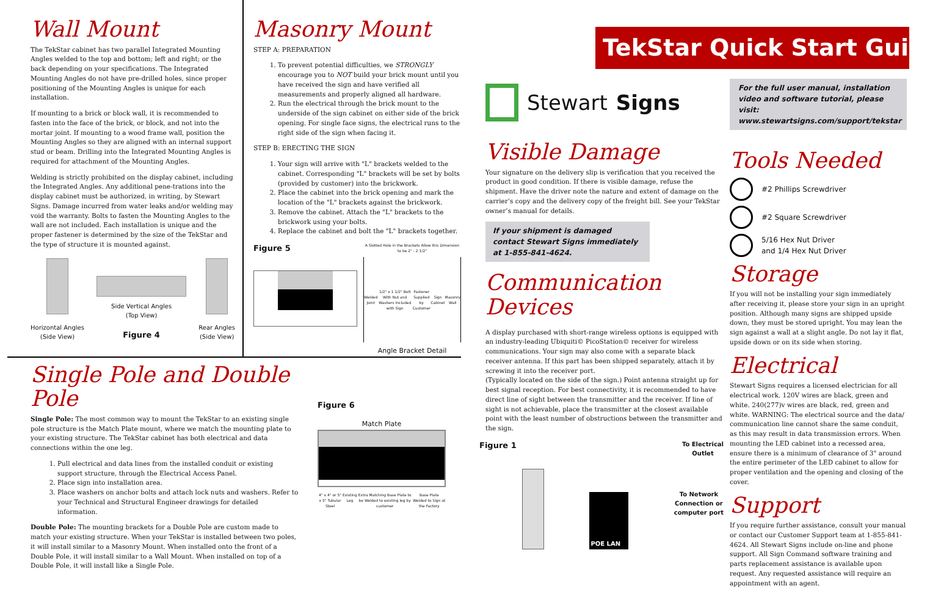Wall Mount
The TekStar cabinet has two parallel Integrated Mounting Angles welded to the top and bottom; left and right; or the back depending on your specifications. The Integrated Mounting Angles do not have pre-drilled holes, since proper positioning of the Mounting Angles is unique for each installation.
If mounting to a brick or block wall, it is recommended to fasten into the face of the brick, or block, and not into the mortar joint. If mounting to a wood frame wall, position the Mounting Angles so they are aligned with an internal support stud or beam. Drilling into the Integrated Mounting Angles is required for attachment of the Mounting Angles.
Welding is strictly prohibited on the display cabinet, including the Integrated Angles. Any additional pene-trations into the display cabinet must be authorized, in writing, by Stewart Signs. Damage incurred from water leaks and/or welding may void the warranty. Bolts to fasten the Mounting Angles to the wall are not included. Each installation is unique and the proper fastener is determined by the size of the TekStar and the type of structure it is mounted against.
Horizontal Angles
(Side View)
Side Vertical Angles
(Top View)
Figure 4
Rear Angles
(Side View)
Masonry Mount
STEP A: PREPARATION
1. To prevent potential difficulties, we STRONGLY encourage you to NOT build your brick mount until you have received the sign and have verified all measurements and properly aligned all hardware.
2. Run the electrical through the brick mount to the underside of the sign cabinet on either side of the brick opening. For single face signs, the electrical runs to the right side of the sign when facing it.
STEP B: ERECTING THE SIGN
1. Your sign will arrive with "L" brackets welded to the cabinet. Corresponding "L" brackets will be set by bolts (provided by customer) into the brickwork.
2. Place the cabinet into the brick opening and mark the location of the "L" brackets against the brickwork.
3. Remove the cabinet. Attach the "L" brackets to the brickwork using your bolts.
4. Replace the cabinet and bolt the "L" brackets together.
Figure 5
A Slotted Hole in the Brackets Allow this Dimension to be 2" - 2 1/2"
Welded Joint 1/2" x 1 1/2" Bolt With Nut and Washers Included with Sign Fastener Supplied by Customer Sign Cabinet Masonry Wall
Angle Bracket Detail
Single Pole and Double Pole
Single Pole: The most common way to mount the TekStar to an existing single pole structure is the Match Plate mount, where we match the mounting plate to your existing structure. The TekStar cabinet has both electrical and data connections within the one leg.
1. Pull electrical and data lines from the installed conduit or existing support structure, through the Electrical Access Panel.
2. Place sign into installation area.
3. Place washers on anchor bolts and attach lock nuts and washers. Refer to your Technical and Structural Engineer drawings for detailed information.
Double Pole: The mounting brackets for a Double Pole are custom made to match your existing structure. When your TekStar is installed between two poles, it will install similar to a Masonry Mount. When installed onto the front of a Double Pole, it will install similar to a Wall Mount. When installed on top of a Double Pole, it will install like a Single Pole.
Figure 6
Match Plate
4" x 4" or 5" x 5" Tubular Steel Existing Leg Extra Matching Base Plate to be Welded to existing leg by customer Base Plate Welded to Sign at the Factory
TekStar Quick Start Guide
Stewart Signs
Visible Damage
Your signature on the delivery slip is verification that you received the product in good condition. If there is visible damage, refuse the shipment. Have the driver note the nature and extent of damage on the carrier’s copy and the delivery copy of the freight bill. See your TekStar owner’s manual for details.
If your shipment is damaged contact Stewart Signs immediately at 1-855-841-4624.
Communication Devices
A display purchased with short-range wireless options is equipped with an industry-leading Ubiquiti© PicoStation© receiver for wireless communications. Your sign may also come with a separate black receiver antenna. If this part has been shipped separately, attach it by screwing it into the receiver port.
(Typically located on the side of the sign.) Point antenna straight up for best signal reception. For best connectivity, it is recommended to have direct line of sight between the transmitter and the receiver. If line of sight is not achievable, place the transmitter at the closest available point with the least number of obstructions between the transmitter and the sign.
Figure 1 To Electrical
Outlet
POE LAN
To Network
Connection or
computer port
For the full user manual, installation video and software tutorial, please visit: www.stewartsigns.com/support/tekstar
Tools Needed
#2 Phillips Screwdriver
#2 Square Screwdriver
5/16 Hex Nut Driver
and 1/4 Hex Nut Driver
Storage
If you will not be installing your sign immediately after receiving it, please store your sign in an upright position. Although many signs are shipped upside down, they must be stored upright. You may lean the sign against a wall at a slight angle. Do not lay it flat, upside down or on its side when storing.
Electrical
Stewart Signs requires a licensed electrician for all electrical work. 120V wires are black, green and white. 240(277)v wires are black, red, green and white. WARNING: The electrical source and the data/ communication line cannot share the same conduit, as this may result in data transmission errors. When mounting the LED cabinet into a recessed area, ensure there is a minimum of clearance of 3" around the entire perimeter of the LED cabinet to allow for proper ventilation and the opening and closing of the cover.
Support
If you require further assistance, consult your manual or contact our Customer Support team at 1-855-841-4624. All Stewart Signs include on-line and phone support. All Sign Command software training and parts replacement assistance is available upon request. Any requested assistance will require an appointment with an agent.